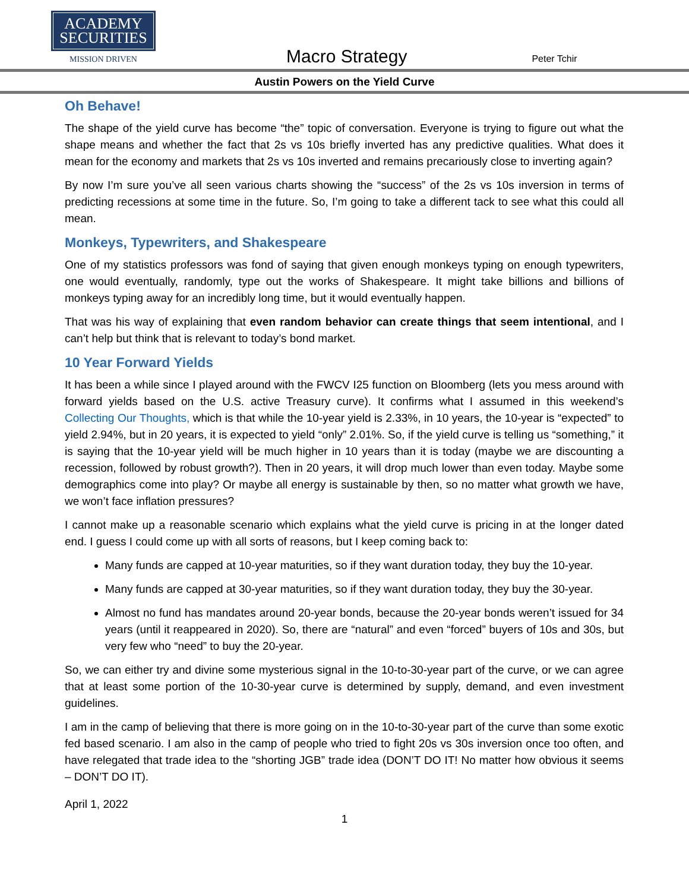ACADEMY
SECURITIES
MISSION DRIVEN
Macro Strategy
Peter Tchir
Austin Powers on the Yield Curve
Oh Behave!
The shape of the yield curve has become “the” topic of conversation. Everyone is trying to figure out what the shape means and whether the fact that 2s vs 10s briefly inverted has any predictive qualities. What does it mean for the economy and markets that 2s vs 10s inverted and remains precariously close to inverting again?
By now I’m sure you’ve all seen various charts showing the “success” of the 2s vs 10s inversion in terms of predicting recessions at some time in the future. So, I’m going to take a different tack to see what this could all mean.
Monkeys, Typewriters, and Shakespeare
One of my statistics professors was fond of saying that given enough monkeys typing on enough typewriters, one would eventually, randomly, type out the works of Shakespeare. It might take billions and billions of monkeys typing away for an incredibly long time, but it would eventually happen.
That was his way of explaining that even random behavior can create things that seem intentional, and I can’t help but think that is relevant to today’s bond market.
10 Year Forward Yields
It has been a while since I played around with the FWCV I25 function on Bloomberg (lets you mess around with forward yields based on the U.S. active Treasury curve). It confirms what I assumed in this weekend’s Collecting Our Thoughts, which is that while the 10-year yield is 2.33%, in 10 years, the 10-year is “expected” to yield 2.94%, but in 20 years, it is expected to yield “only” 2.01%. So, if the yield curve is telling us “something,” it is saying that the 10-year yield will be much higher in 10 years than it is today (maybe we are discounting a recession, followed by robust growth?). Then in 20 years, it will drop much lower than even today. Maybe some demographics come into play? Or maybe all energy is sustainable by then, so no matter what growth we have, we won’t face inflation pressures?
I cannot make up a reasonable scenario which explains what the yield curve is pricing in at the longer dated end. I guess I could come up with all sorts of reasons, but I keep coming back to:
Many funds are capped at 10-year maturities, so if they want duration today, they buy the 10-year.
Many funds are capped at 30-year maturities, so if they want duration today, they buy the 30-year.
Almost no fund has mandates around 20-year bonds, because the 20-year bonds weren’t issued for 34 years (until it reappeared in 2020). So, there are “natural” and even “forced” buyers of 10s and 30s, but very few who “need” to buy the 20-year.
So, we can either try and divine some mysterious signal in the 10-to-30-year part of the curve, or we can agree that at least some portion of the 10-30-year curve is determined by supply, demand, and even investment guidelines.
I am in the camp of believing that there is more going on in the 10-to-30-year part of the curve than some exotic fed based scenario. I am also in the camp of people who tried to fight 20s vs 30s inversion once too often, and have relegated that trade idea to the “shorting JGB” trade idea (DON’T DO IT! No matter how obvious it seems – DON’T DO IT).
April 1, 2022
1